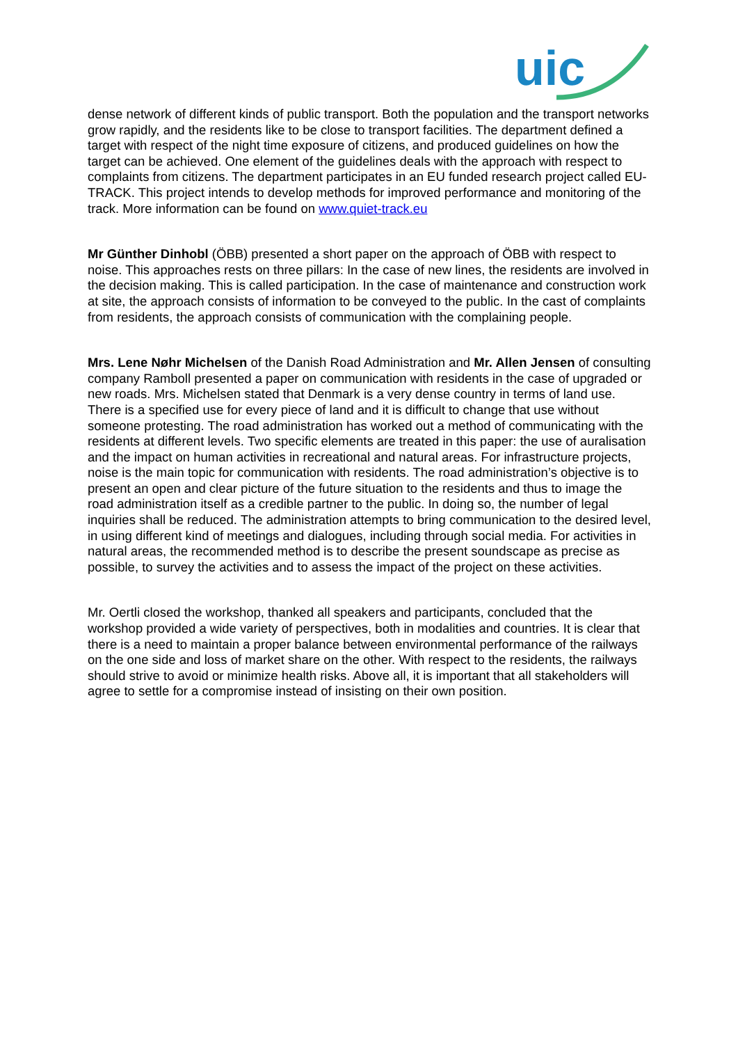uic
dense network of different kinds of public transport. Both the population and the transport networks grow rapidly, and the residents like to be close to transport facilities. The department defined a target with respect of the night time exposure of citizens, and produced guidelines on how the target can be achieved. One element of the guidelines deals with the approach with respect to complaints from citizens. The department participates in an EU funded research project called EU-TRACK. This project intends to develop methods for improved performance and monitoring of the track. More information can be found on www.quiet-track.eu
Mr Günther Dinhobl (ÖBB) presented a short paper on the approach of ÖBB with respect to noise. This approaches rests on three pillars: In the case of new lines, the residents are involved in the decision making. This is called participation. In the case of maintenance and construction work at site, the approach consists of information to be conveyed to the public. In the cast of complaints from residents, the approach consists of communication with the complaining people.
Mrs. Lene Nøhr Michelsen of the Danish Road Administration and Mr. Allen Jensen of consulting company Ramboll presented a paper on communication with residents in the case of upgraded or new roads. Mrs. Michelsen stated that Denmark is a very dense country in terms of land use. There is a specified use for every piece of land and it is difficult to change that use without someone protesting. The road administration has worked out a method of communicating with the residents at different levels. Two specific elements are treated in this paper: the use of auralisation and the impact on human activities in recreational and natural areas. For infrastructure projects, noise is the main topic for communication with residents. The road administration’s objective is to present an open and clear picture of the future situation to the residents and thus to image the road administration itself as a credible partner to the public. In doing so, the number of legal inquiries shall be reduced. The administration attempts to bring communication to the desired level, in using different kind of meetings and dialogues, including through social media. For activities in natural areas, the recommended method is to describe the present soundscape as precise as possible, to survey the activities and to assess the impact of the project on these activities.
Mr. Oertli closed the workshop, thanked all speakers and participants, concluded that the workshop provided a wide variety of perspectives, both in modalities and countries. It is clear that there is a need to maintain a proper balance between environmental performance of the railways on the one side and loss of market share on the other. With respect to the residents, the railways should strive to avoid or minimize health risks. Above all, it is important that all stakeholders will agree to settle for a compromise instead of insisting on their own position.